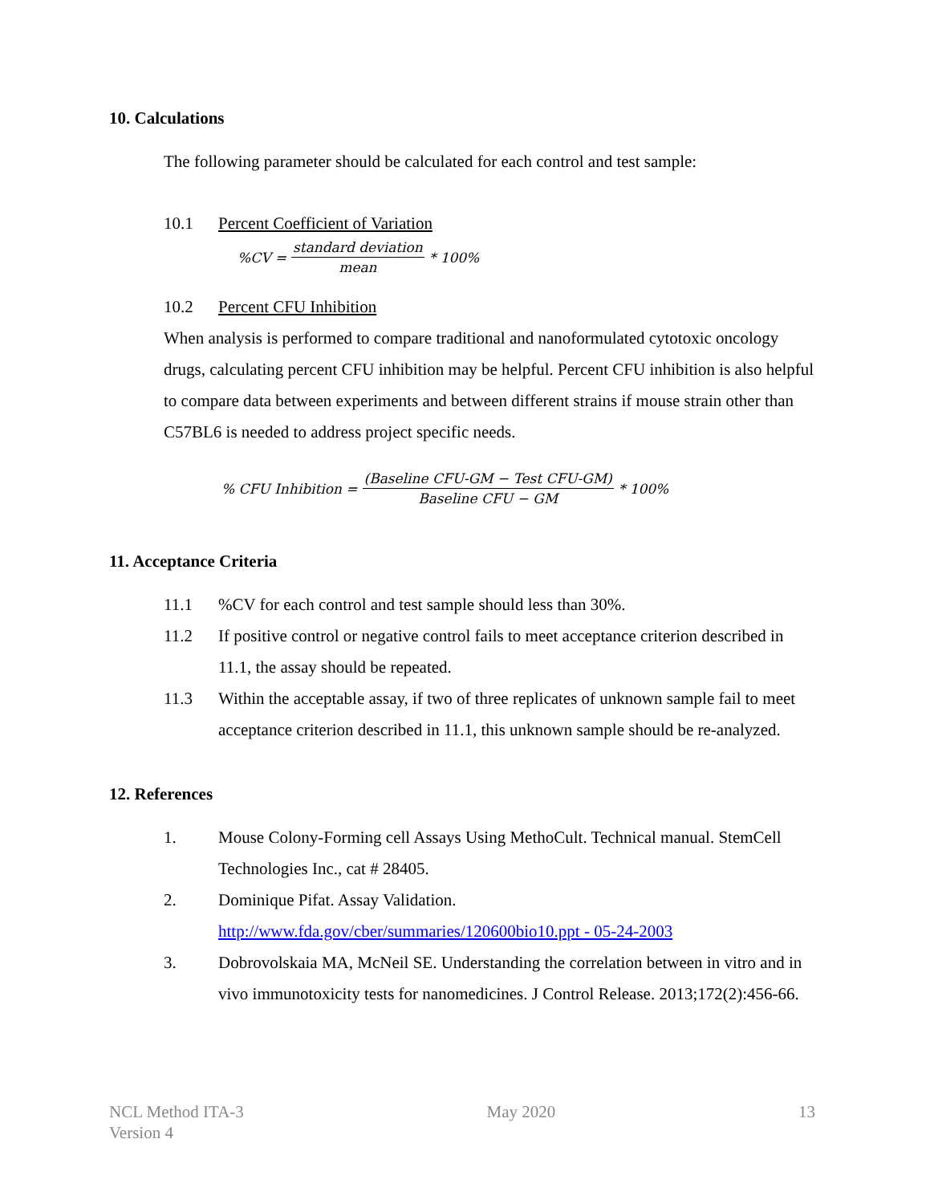10. Calculations
The following parameter should be calculated for each control and test sample:
10.1 Percent Coefficient of Variation
%CV = standard deviation mean * 100%
10.2 Percent CFU Inhibition
When analysis is performed to compare traditional and nanoformulated cytotoxic oncology drugs, calculating percent CFU inhibition may be helpful. Percent CFU inhibition is also helpful to compare data between experiments and between different strains if mouse strain other than C57BL6 is needed to address project specific needs.
% CFU Inhibition = (Baseline CFU-GM − Test CFU-GM) Baseline CFU − GM * 100%
11. Acceptance Criteria
11.1%CV for each control and test sample should less than 30%.
11.2 If positive control or negative control fails to meet acceptance criterion described in 11.1, the assay should be repeated.
11.3 Within the acceptable assay, if two of three replicates of unknown sample fail to meet acceptance criterion described in 11.1, this unknown sample should be re-analyzed.
12. References
1. Mouse Colony-Forming cell Assays Using MethoCult. Technical manual. StemCell Technologies Inc., cat # 28405.
2. Dominique Pifat. Assay Validation. http://www.fda.gov/cber/summaries/120600bio10.ppt - 05-24-2003
3. Dobrovolskaia MA, McNeil SE. Understanding the correlation between in vitro and in vivo immunotoxicity tests for nanomedicines. J Control Release. 2013;172(2):456-66.
NCL Method ITA-3
Version 4
May 2020 13